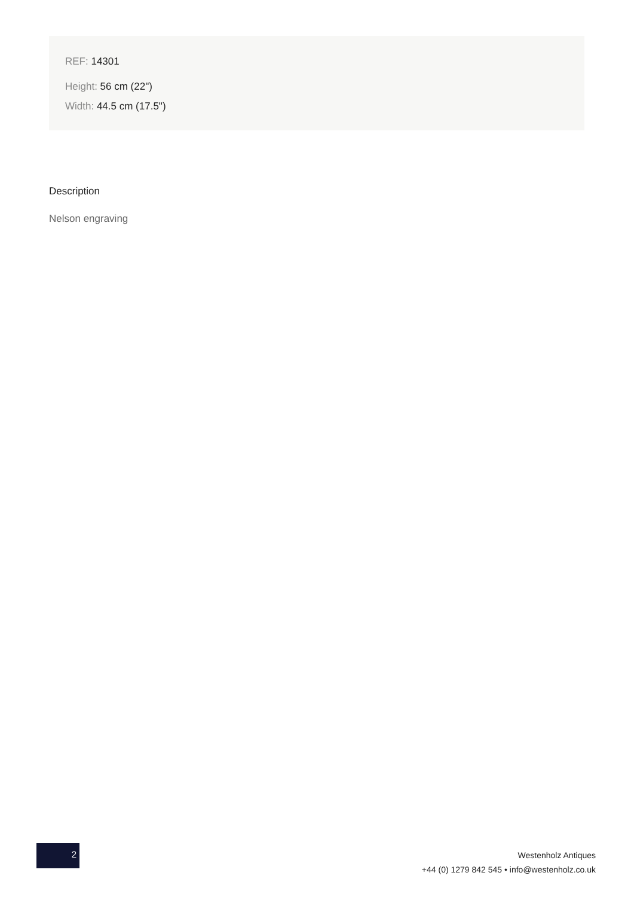REF: 14301
Height: 56 cm (22")
Width: 44.5 cm (17.5")
Description
Nelson engraving
2
Westenholz Antiques
+44 (0) 1279 842 545 • info@westenholz.co.uk